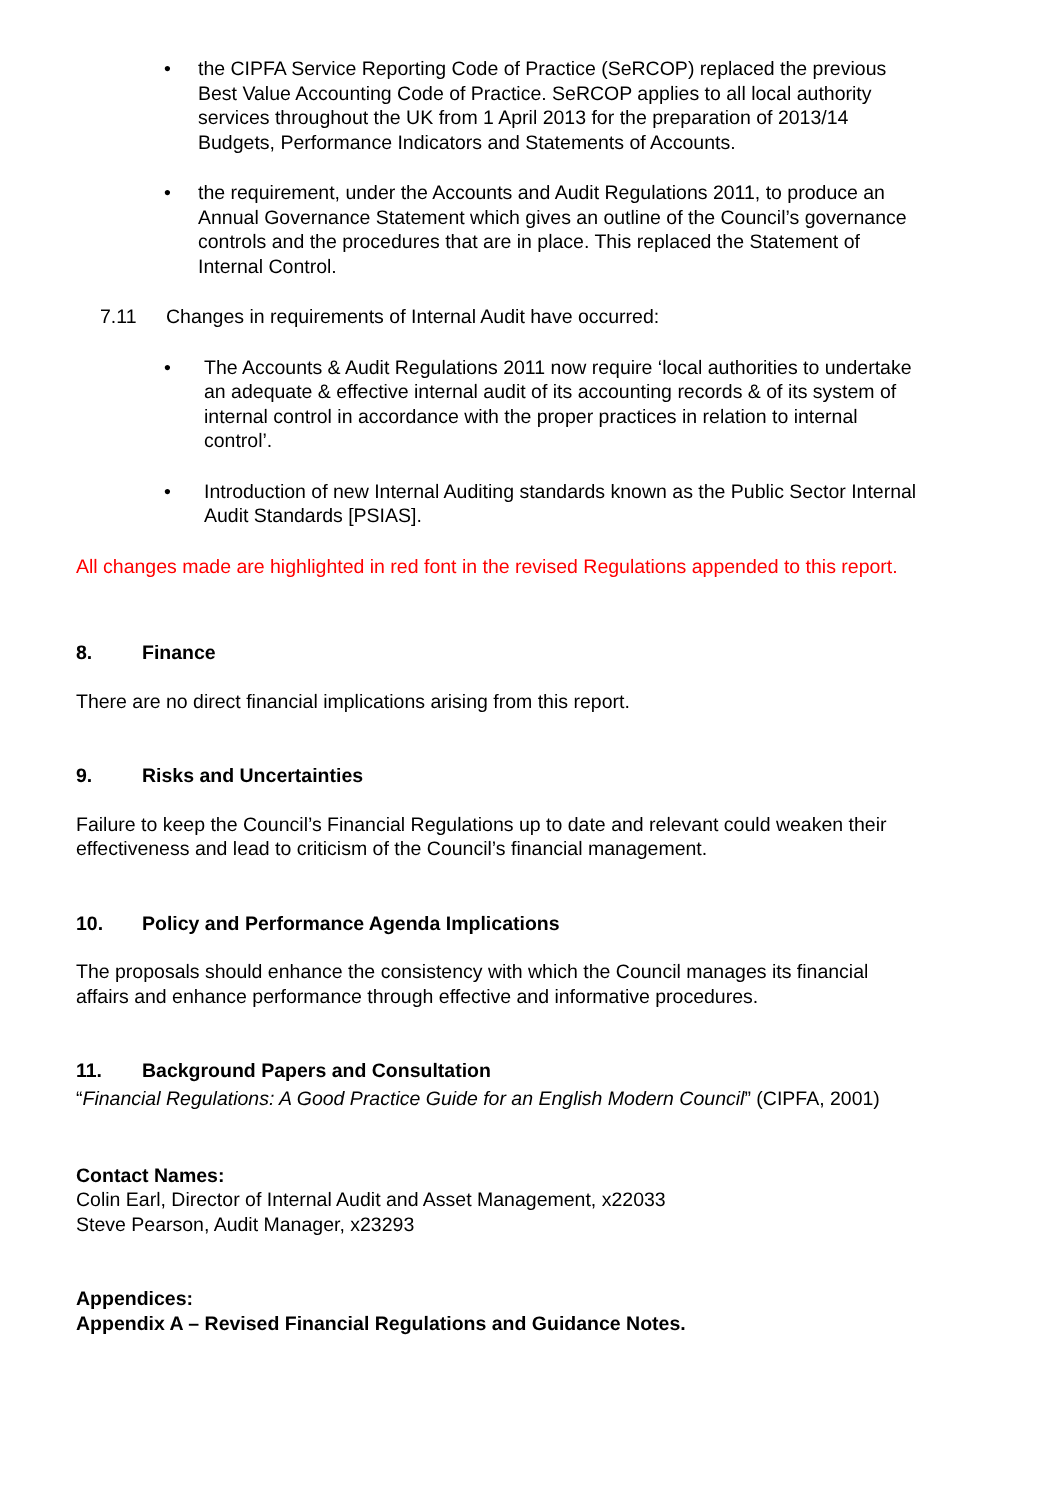• the CIPFA Service Reporting Code of Practice (SeRCOP) replaced the previous Best Value Accounting Code of Practice. SeRCOP applies to all local authority services throughout the UK from 1 April 2013 for the preparation of 2013/14 Budgets, Performance Indicators and Statements of Accounts.
• the requirement, under the Accounts and Audit Regulations 2011, to produce an Annual Governance Statement which gives an outline of the Council’s governance controls and the procedures that are in place. This replaced the Statement of Internal Control.
7.11 Changes in requirements of Internal Audit have occurred:
• The Accounts & Audit Regulations 2011 now require ‘local authorities to undertake an adequate & effective internal audit of its accounting records & of its system of internal control in accordance with the proper practices in relation to internal control’.
• Introduction of new Internal Auditing standards known as the Public Sector Internal Audit Standards [PSIAS].
All changes made are highlighted in red font in the revised Regulations appended to this report.
8. Finance
There are no direct financial implications arising from this report.
9. Risks and Uncertainties
Failure to keep the Council’s Financial Regulations up to date and relevant could weaken their effectiveness and lead to criticism of the Council’s financial management.
10. Policy and Performance Agenda Implications
The proposals should enhance the consistency with which the Council manages its financial affairs and enhance performance through effective and informative procedures.
11. Background Papers and Consultation
“Financial Regulations: A Good Practice Guide for an English Modern Council” (CIPFA, 2001)
Contact Names:
Colin Earl, Director of Internal Audit and Asset Management, x22033
Steve Pearson, Audit Manager, x23293
Appendices:
Appendix A – Revised Financial Regulations and Guidance Notes.